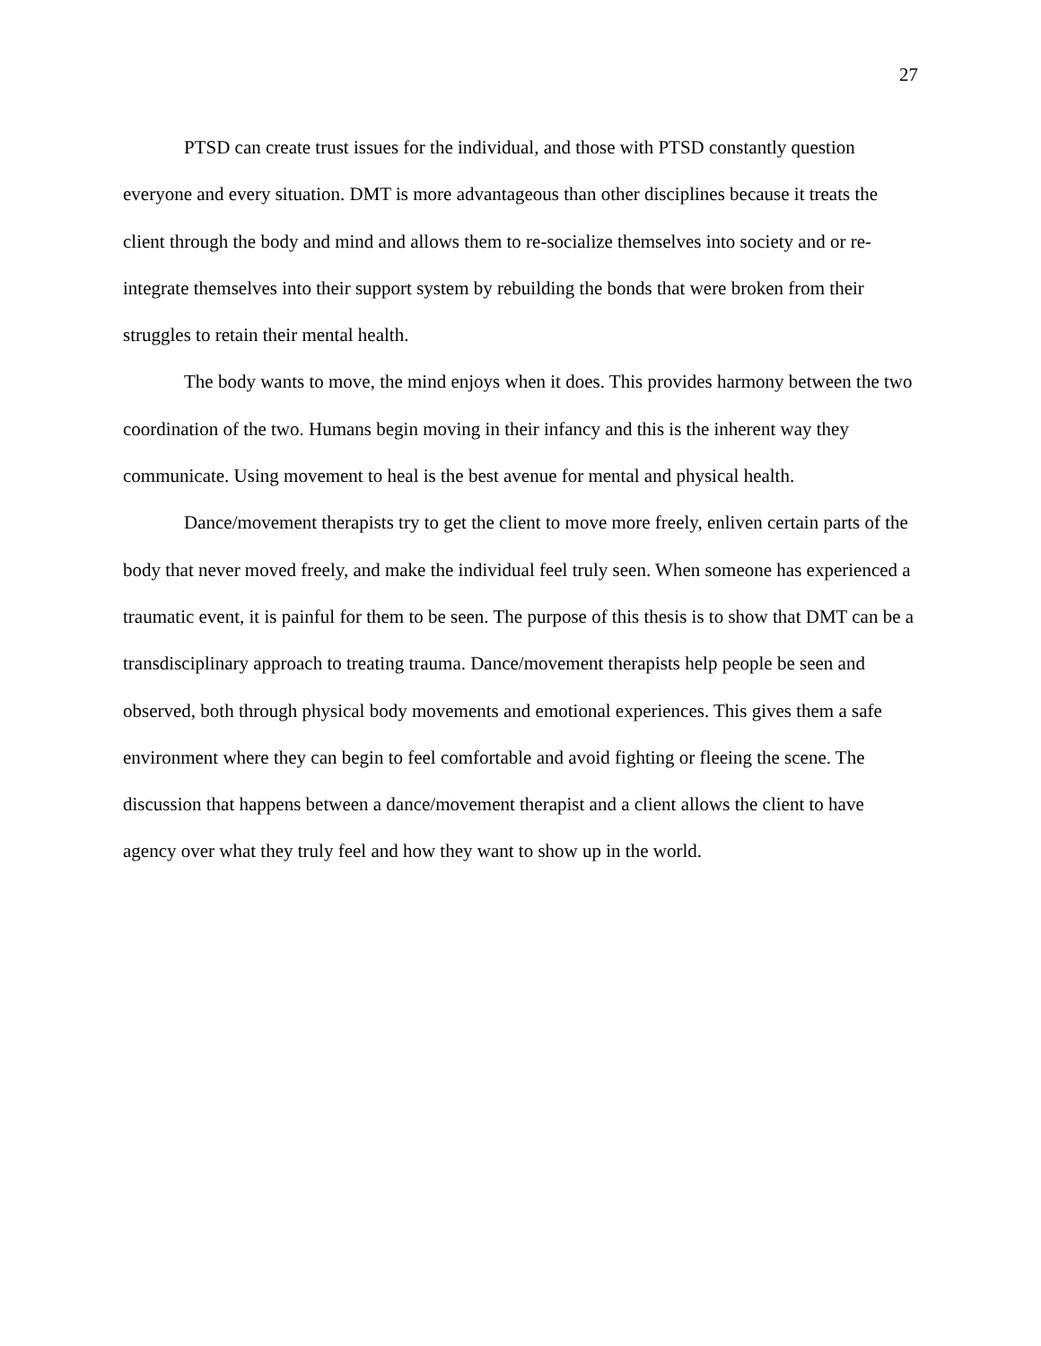27
PTSD can create trust issues for the individual, and those with PTSD constantly question everyone and every situation. DMT is more advantageous than other disciplines because it treats the client through the body and mind and allows them to re-socialize themselves into society and or re-integrate themselves into their support system by rebuilding the bonds that were broken from their struggles to retain their mental health.
The body wants to move, the mind enjoys when it does. This provides harmony between the two coordination of the two. Humans begin moving in their infancy and this is the inherent way they communicate. Using movement to heal is the best avenue for mental and physical health.
Dance/movement therapists try to get the client to move more freely, enliven certain parts of the body that never moved freely, and make the individual feel truly seen. When someone has experienced a traumatic event, it is painful for them to be seen. The purpose of this thesis is to show that DMT can be a transdisciplinary approach to treating trauma. Dance/movement therapists help people be seen and observed, both through physical body movements and emotional experiences. This gives them a safe environment where they can begin to feel comfortable and avoid fighting or fleeing the scene. The discussion that happens between a dance/movement therapist and a client allows the client to have agency over what they truly feel and how they want to show up in the world.